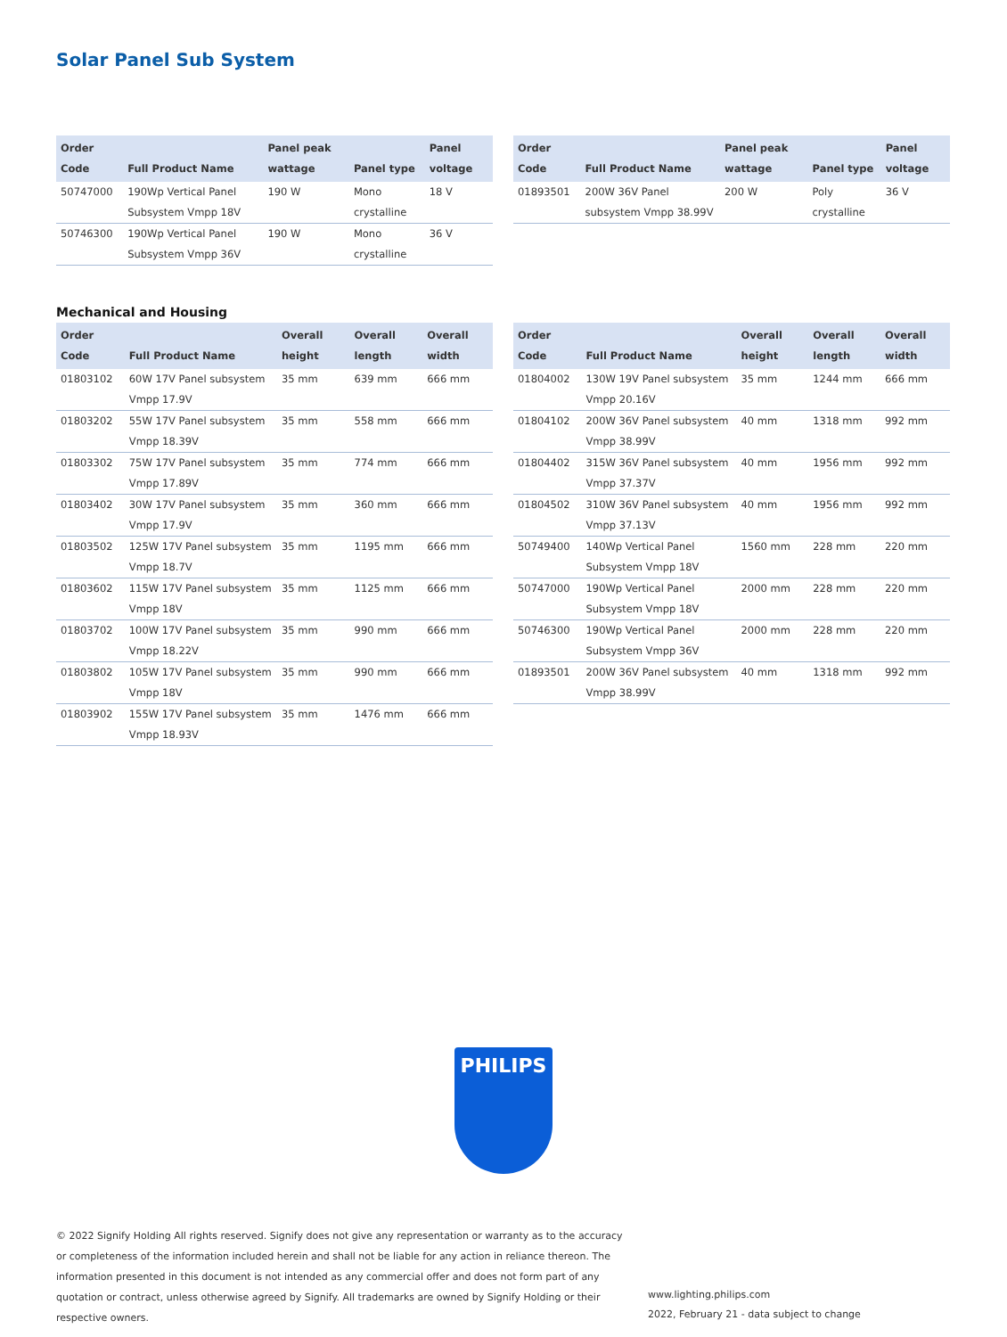Solar Panel Sub System
| Order Code | Full Product Name | Panel peak wattage | Panel type | Panel voltage |
| --- | --- | --- | --- | --- |
| 50747000 | 190Wp Vertical Panel Subsystem Vmpp 18V | 190 W | Mono crystalline | 18 V |
| 50746300 | 190Wp Vertical Panel Subsystem Vmpp 36V | 190 W | Mono crystalline | 36 V |
| Order Code | Full Product Name | Panel peak wattage | Panel type | Panel voltage |
| --- | --- | --- | --- | --- |
| 01893501 | 200W 36V Panel subsystem Vmpp 38.99V | 200 W | Poly crystalline | 36 V |
Mechanical and Housing
| Order Code | Full Product Name | Overall height | Overall length | Overall width |
| --- | --- | --- | --- | --- |
| 01803102 | 60W 17V Panel subsystem Vmpp 17.9V | 35 mm | 639 mm | 666 mm |
| 01803202 | 55W 17V Panel subsystem Vmpp 18.39V | 35 mm | 558 mm | 666 mm |
| 01803302 | 75W 17V Panel subsystem Vmpp 17.89V | 35 mm | 774 mm | 666 mm |
| 01803402 | 30W 17V Panel subsystem Vmpp 17.9V | 35 mm | 360 mm | 666 mm |
| 01803502 | 125W 17V Panel subsystem Vmpp 18.7V | 35 mm | 1195 mm | 666 mm |
| 01803602 | 115W 17V Panel subsystem Vmpp 18V | 35 mm | 1125 mm | 666 mm |
| 01803702 | 100W 17V Panel subsystem Vmpp 18.22V | 35 mm | 990 mm | 666 mm |
| 01803802 | 105W 17V Panel subsystem Vmpp 18V | 35 mm | 990 mm | 666 mm |
| 01803902 | 155W 17V Panel subsystem Vmpp 18.93V | 35 mm | 1476 mm | 666 mm |
| Order Code | Full Product Name | Overall height | Overall length | Overall width |
| --- | --- | --- | --- | --- |
| 01804002 | 130W 19V Panel subsystem Vmpp 20.16V | 35 mm | 1244 mm | 666 mm |
| 01804102 | 200W 36V Panel subsystem Vmpp 38.99V | 40 mm | 1318 mm | 992 mm |
| 01804402 | 315W 36V Panel subsystem Vmpp 37.37V | 40 mm | 1956 mm | 992 mm |
| 01804502 | 310W 36V Panel subsystem Vmpp 37.13V | 40 mm | 1956 mm | 992 mm |
| 50749400 | 140Wp Vertical Panel Subsystem Vmpp 18V | 1560 mm | 228 mm | 220 mm |
| 50747000 | 190Wp Vertical Panel Subsystem Vmpp 18V | 2000 mm | 228 mm | 220 mm |
| 50746300 | 190Wp Vertical Panel Subsystem Vmpp 36V | 2000 mm | 228 mm | 220 mm |
| 01893501 | 200W 36V Panel subsystem Vmpp 38.99V | 40 mm | 1318 mm | 992 mm |
PHILIPS
© 2022 Signify Holding All rights reserved. Signify does not give any representation or warranty as to the accuracy or completeness of the information included herein and shall not be liable for any action in reliance thereon. The information presented in this document is not intended as any commercial offer and does not form part of any quotation or contract, unless otherwise agreed by Signify. All trademarks are owned by Signify Holding or their respective owners.
www.lighting.philips.com
2022, February 21 - data subject to change